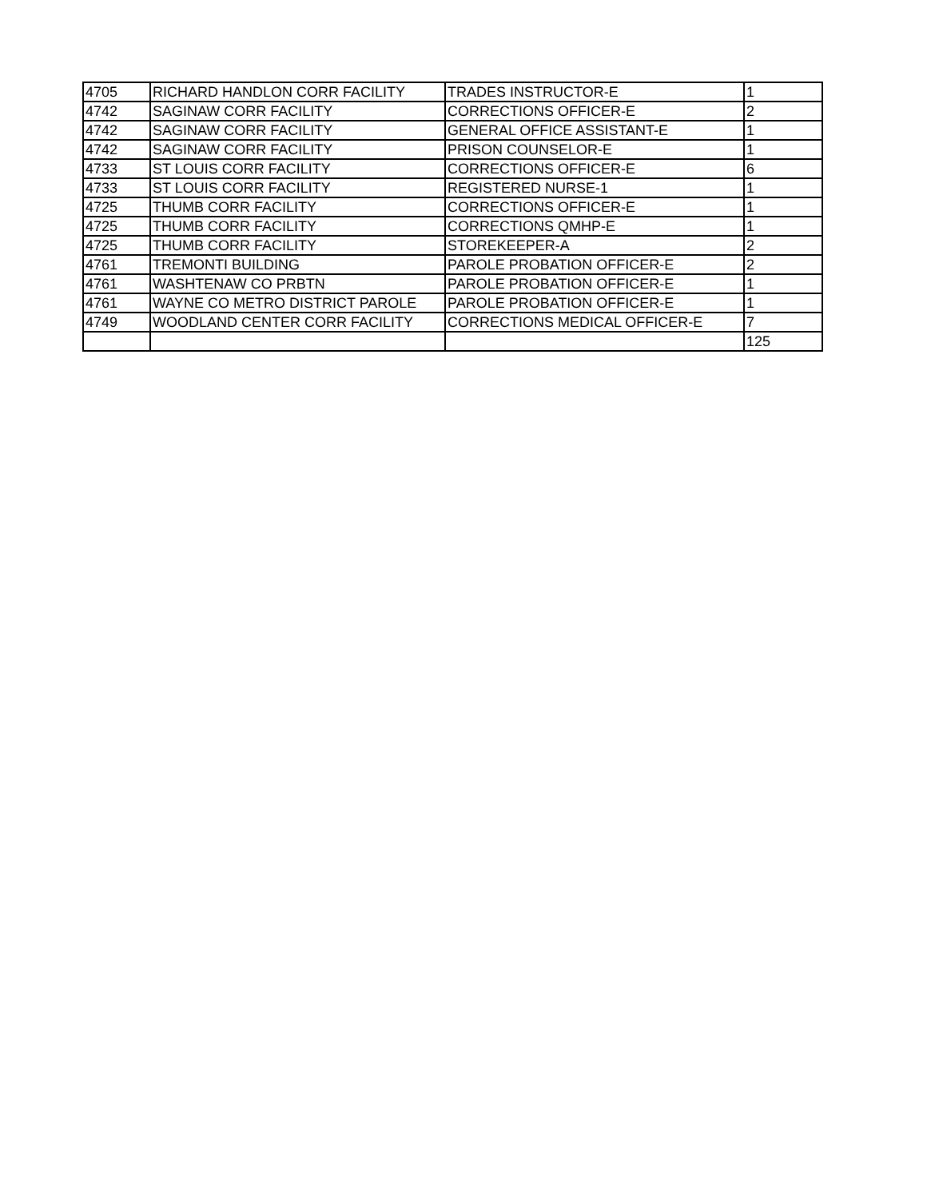| 4705 | RICHARD HANDLON CORR FACILITY | TRADES INSTRUCTOR-E | 1 |
| 4742 | SAGINAW CORR FACILITY | CORRECTIONS OFFICER-E | 2 |
| 4742 | SAGINAW CORR FACILITY | GENERAL OFFICE ASSISTANT-E | 1 |
| 4742 | SAGINAW CORR FACILITY | PRISON COUNSELOR-E | 1 |
| 4733 | ST LOUIS CORR FACILITY | CORRECTIONS OFFICER-E | 6 |
| 4733 | ST LOUIS CORR FACILITY | REGISTERED NURSE-1 | 1 |
| 4725 | THUMB CORR FACILITY | CORRECTIONS OFFICER-E | 1 |
| 4725 | THUMB CORR FACILITY | CORRECTIONS QMHP-E | 1 |
| 4725 | THUMB CORR FACILITY | STOREKEEPER-A | 2 |
| 4761 | TREMONTI BUILDING | PAROLE PROBATION OFFICER-E | 2 |
| 4761 | WASHTENAW CO PRBTN | PAROLE PROBATION OFFICER-E | 1 |
| 4761 | WAYNE CO METRO DISTRICT PAROLE | PAROLE PROBATION OFFICER-E | 1 |
| 4749 | WOODLAND CENTER CORR FACILITY | CORRECTIONS MEDICAL OFFICER-E | 7 |
| | | | 125 |